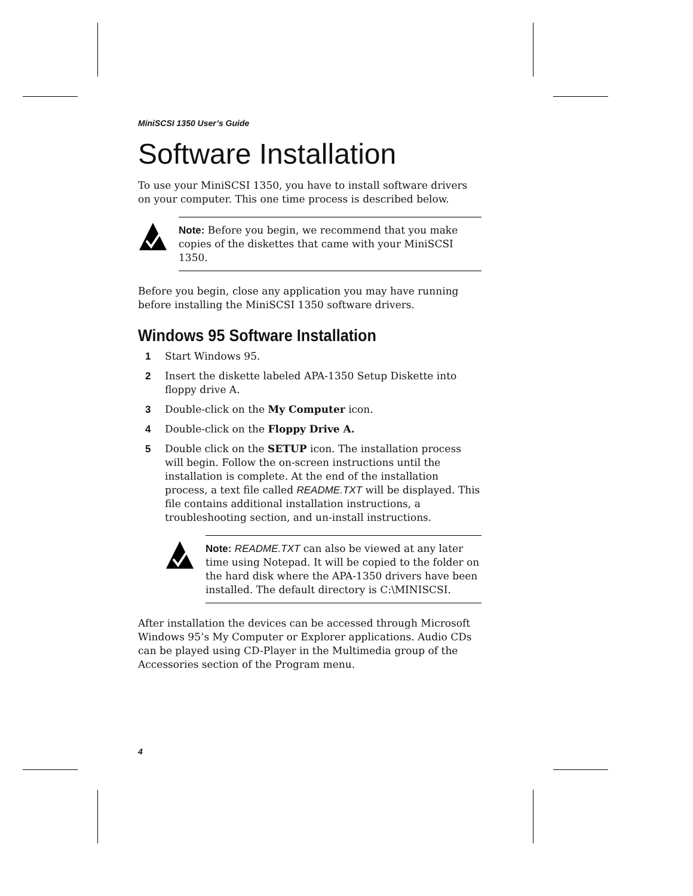MiniSCSI 1350 User’s Guide
Software Installation
To use your MiniSCSI 1350, you have to install software drivers on your computer. This one time process is described below.
Note: Before you begin, we recommend that you make copies of the diskettes that came with your MiniSCSI 1350.
Before you begin, close any application you may have running before installing the MiniSCSI 1350 software drivers.
Windows 95 Software Installation
1 Start Windows 95.
2 Insert the diskette labeled APA-1350 Setup Diskette into floppy drive A.
3 Double-click on the My Computer icon.
4 Double-click on the Floppy Drive A.
5 Double click on the SETUP icon. The installation process will begin. Follow the on-screen instructions until the installation is complete. At the end of the installation process, a text file called README.TXT will be displayed. This file contains additional installation instructions, a troubleshooting section, and un-install instructions.
Note: README.TXT can also be viewed at any later time using Notepad. It will be copied to the folder on the hard disk where the APA-1350 drivers have been installed. The default directory is C:\MINISCSI.
After installation the devices can be accessed through Microsoft Windows 95’s My Computer or Explorer applications. Audio CDs can be played using CD-Player in the Multimedia group of the Accessories section of the Program menu.
4